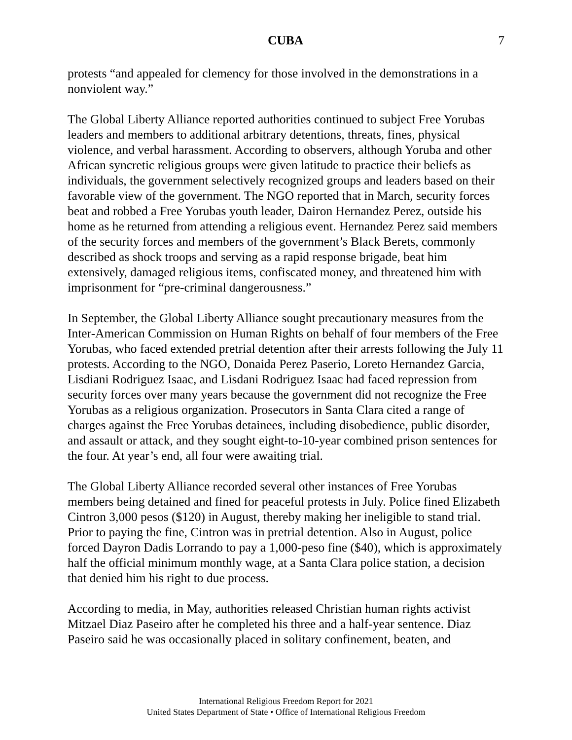CUBA 7
protests “and appealed for clemency for those involved in the demonstrations in a nonviolent way.”
The Global Liberty Alliance reported authorities continued to subject Free Yorubas leaders and members to additional arbitrary detentions, threats, fines, physical violence, and verbal harassment. According to observers, although Yoruba and other African syncretic religious groups were given latitude to practice their beliefs as individuals, the government selectively recognized groups and leaders based on their favorable view of the government. The NGO reported that in March, security forces beat and robbed a Free Yorubas youth leader, Dairon Hernandez Perez, outside his home as he returned from attending a religious event. Hernandez Perez said members of the security forces and members of the government’s Black Berets, commonly described as shock troops and serving as a rapid response brigade, beat him extensively, damaged religious items, confiscated money, and threatened him with imprisonment for “pre-criminal dangerousness.”
In September, the Global Liberty Alliance sought precautionary measures from the Inter-American Commission on Human Rights on behalf of four members of the Free Yorubas, who faced extended pretrial detention after their arrests following the July 11 protests. According to the NGO, Donaida Perez Paserio, Loreto Hernandez Garcia, Lisdiani Rodriguez Isaac, and Lisdani Rodriguez Isaac had faced repression from security forces over many years because the government did not recognize the Free Yorubas as a religious organization. Prosecutors in Santa Clara cited a range of charges against the Free Yorubas detainees, including disobedience, public disorder, and assault or attack, and they sought eight-to-10-year combined prison sentences for the four. At year’s end, all four were awaiting trial.
The Global Liberty Alliance recorded several other instances of Free Yorubas members being detained and fined for peaceful protests in July. Police fined Elizabeth Cintron 3,000 pesos ($120) in August, thereby making her ineligible to stand trial. Prior to paying the fine, Cintron was in pretrial detention. Also in August, police forced Dayron Dadis Lorrando to pay a 1,000-peso fine ($40), which is approximately half the official minimum monthly wage, at a Santa Clara police station, a decision that denied him his right to due process.
According to media, in May, authorities released Christian human rights activist Mitzael Diaz Paseiro after he completed his three and a half-year sentence. Diaz Paseiro said he was occasionally placed in solitary confinement, beaten, and
International Religious Freedom Report for 2021
United States Department of State • Office of International Religious Freedom